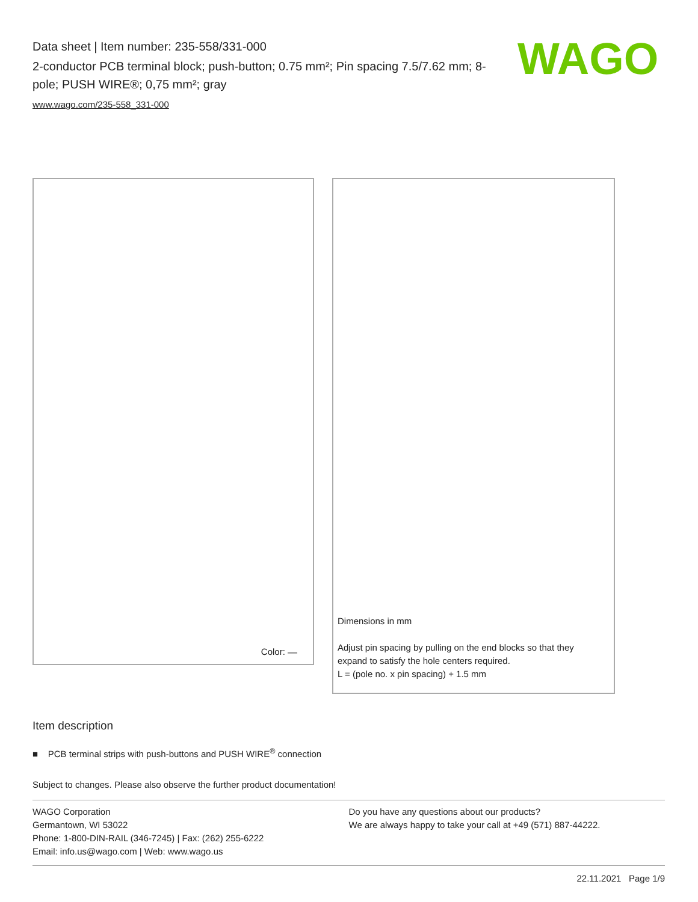Data sheet | Item number: 235-558/331-000
2-conductor PCB terminal block; push-button; 0.75 mm²; Pin spacing 7.5/7.62 mm; 8-pole; PUSH WIRE®; 0,75 mm²; gray
www.wago.com/235-558_331-000
WAGO
Color:
Dimensions in mm
Adjust pin spacing by pulling on the end blocks so that they
expand to satisfy the hole centers required.
L = (pole no. x pin spacing) + 1.5 mm
Item description
■ PCB terminal strips with push-buttons and PUSH WIRE<sup>®</sup> connection
Subject to changes. Please also observe the further product documentation!
WAGO Corporation
Germantown, WI 53022
Phone: 1-800-DIN-RAIL (346-7245) | Fax: (262) 255-6222
Email: info.us@wago.com | Web: www.wago.us
Do you have any questions about our products?
We are always happy to take your call at +49 (571) 887-44222.
22.11.2021 Page 1/9